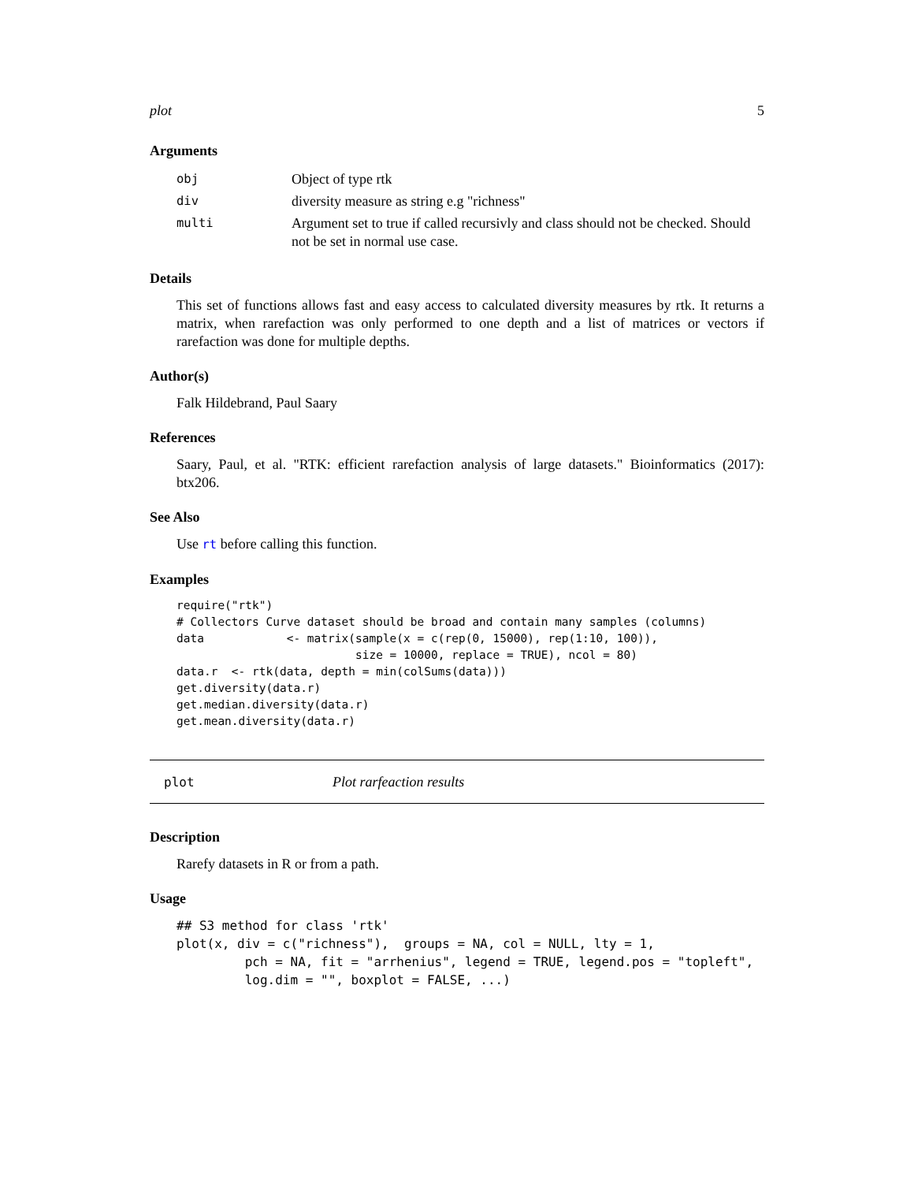plot 5
Arguments
| obj | Object of type rtk |
| div | diversity measure as string e.g "richness" |
| multi | Argument set to true if called recursivly and class should not be checked. Should not be set in normal use case. |
Details
This set of functions allows fast and easy access to calculated diversity measures by rtk. It returns a matrix, when rarefaction was only performed to one depth and a list of matrices or vectors if rarefaction was done for multiple depths.
Author(s)
Falk Hildebrand, Paul Saary
References
Saary, Paul, et al. "RTK: efficient rarefaction analysis of large datasets." Bioinformatics (2017): btx206.
See Also
Use rt before calling this function.
Examples
require("rtk")
# Collectors Curve dataset should be broad and contain many samples (columns)
data            <- matrix(sample(x = c(rep(0, 15000), rep(1:10, 100)),
                          size = 10000, replace = TRUE), ncol = 80)
data.r  <- rtk(data, depth = min(colSums(data)))
get.diversity(data.r)
get.median.diversity(data.r)
get.mean.diversity(data.r)
plot Plot rarfeaction results
Description
Rarefy datasets in R or from a path.
Usage
## S3 method for class 'rtk'
plot(x, div = c("richness"),  groups = NA, col = NULL, lty = 1,
         pch = NA, fit = "arrhenius", legend = TRUE, legend.pos = "topleft",
         log.dim = "", boxplot = FALSE, ...)